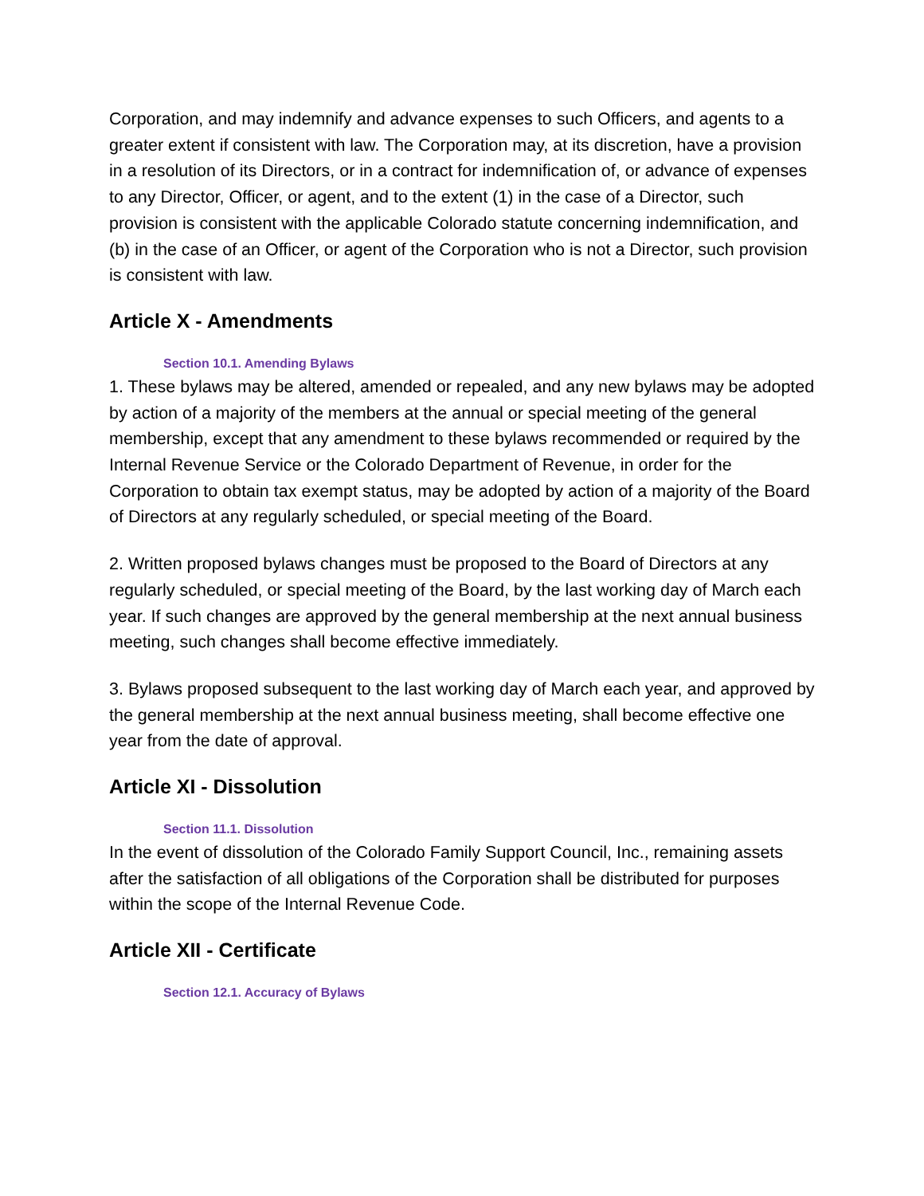Corporation, and may indemnify and advance expenses to such Officers, and agents to a greater extent if consistent with law. The Corporation may, at its discretion, have a provision in a resolution of its Directors, or in a contract for indemnification of, or advance of expenses to any Director, Officer, or agent, and to the extent (1) in the case of a Director, such provision is consistent with the applicable Colorado statute concerning indemnification, and (b) in the case of an Officer, or agent of the Corporation who is not a Director, such provision is consistent with law.
Article X - Amendments
Section 10.1. Amending Bylaws
1. These bylaws may be altered, amended or repealed, and any new bylaws may be adopted by action of a majority of the members at the annual or special meeting of the general membership, except that any amendment to these bylaws recommended or required by the Internal Revenue Service or the Colorado Department of Revenue, in order for the Corporation to obtain tax exempt status, may be adopted by action of a majority of the Board of Directors at any regularly scheduled, or special meeting of the Board.
2. Written proposed bylaws changes must be proposed to the Board of Directors at any regularly scheduled, or special meeting of the Board, by the last working day of March each year. If such changes are approved by the general membership at the next annual business meeting, such changes shall become effective immediately.
3. Bylaws proposed subsequent to the last working day of March each year, and approved by the general membership at the next annual business meeting, shall become effective one year from the date of approval.
Article XI - Dissolution
Section 11.1. Dissolution
In the event of dissolution of the Colorado Family Support Council, Inc., remaining assets after the satisfaction of all obligations of the Corporation shall be distributed for purposes within the scope of the Internal Revenue Code.
Article XII - Certificate
Section 12.1. Accuracy of Bylaws